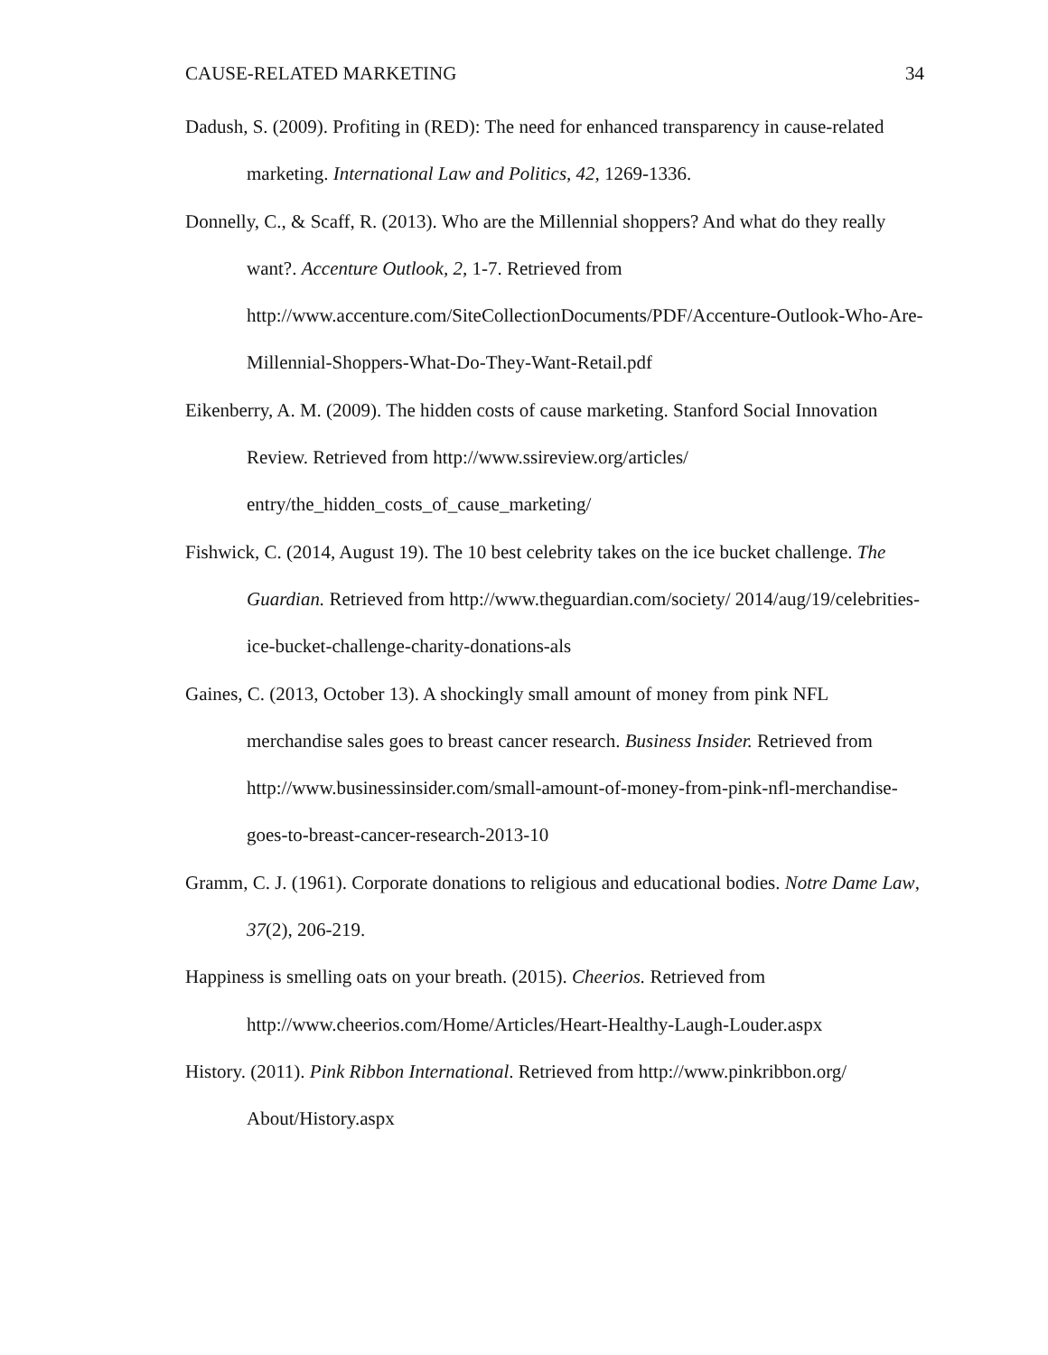CAUSE-RELATED MARKETING 34
Dadush, S. (2009). Profiting in (RED): The need for enhanced transparency in cause-related marketing. International Law and Politics, 42, 1269-1336.
Donnelly, C., & Scaff, R. (2013). Who are the Millennial shoppers? And what do they really want?. Accenture Outlook, 2, 1-7. Retrieved from http://www.accenture.com/SiteCollectionDocuments/PDF/Accenture-Outlook-Who-Are-Millennial-Shoppers-What-Do-They-Want-Retail.pdf
Eikenberry, A. M. (2009). The hidden costs of cause marketing. Stanford Social Innovation Review. Retrieved from http://www.ssireview.org/articles/ entry/the_hidden_costs_of_cause_marketing/
Fishwick, C. (2014, August 19). The 10 best celebrity takes on the ice bucket challenge. The Guardian. Retrieved from http://www.theguardian.com/society/ 2014/aug/19/celebrities-ice-bucket-challenge-charity-donations-als
Gaines, C. (2013, October 13). A shockingly small amount of money from pink NFL merchandise sales goes to breast cancer research. Business Insider. Retrieved from http://www.businessinsider.com/small-amount-of-money-from-pink-nfl-merchandise-goes-to-breast-cancer-research-2013-10
Gramm, C. J. (1961). Corporate donations to religious and educational bodies. Notre Dame Law, 37(2), 206-219.
Happiness is smelling oats on your breath. (2015). Cheerios. Retrieved from http://www.cheerios.com/Home/Articles/Heart-Healthy-Laugh-Louder.aspx
History. (2011). Pink Ribbon International. Retrieved from http://www.pinkribbon.org/ About/History.aspx